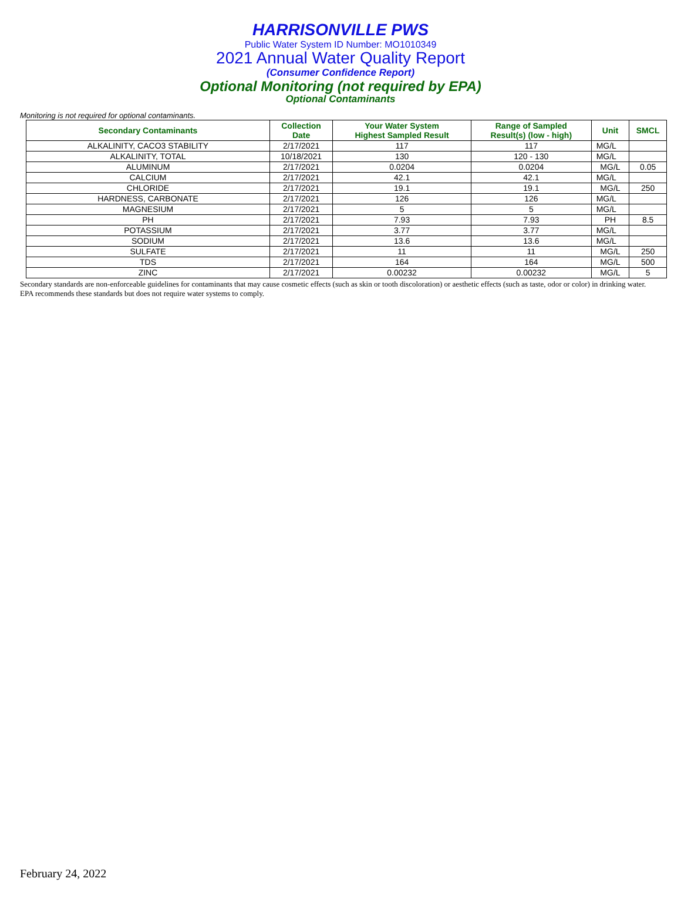HARRISONVILLE PWS
Public Water System ID Number: MO1010349
2021 Annual Water Quality Report
(Consumer Confidence Report)
Optional Monitoring (not required by EPA)
Optional Contaminants
Monitoring is not required for optional contaminants.
| Secondary Contaminants | Collection Date | Your Water System Highest Sampled Result | Range of Sampled Result(s) (low - high) | Unit | SMCL |
| --- | --- | --- | --- | --- | --- |
| ALKALINITY, CACO3 STABILITY | 2/17/2021 | 117 | 117 | MG/L | |
| ALKALINITY, TOTAL | 10/18/2021 | 130 | 120 - 130 | MG/L | |
| ALUMINUM | 2/17/2021 | 0.0204 | 0.0204 | MG/L | 0.05 |
| CALCIUM | 2/17/2021 | 42.1 | 42.1 | MG/L | |
| CHLORIDE | 2/17/2021 | 19.1 | 19.1 | MG/L | 250 |
| HARDNESS, CARBONATE | 2/17/2021 | 126 | 126 | MG/L | |
| MAGNESIUM | 2/17/2021 | 5 | 5 | MG/L | |
| PH | 2/17/2021 | 7.93 | 7.93 | PH | 8.5 |
| POTASSIUM | 2/17/2021 | 3.77 | 3.77 | MG/L | |
| SODIUM | 2/17/2021 | 13.6 | 13.6 | MG/L | |
| SULFATE | 2/17/2021 | 11 | 11 | MG/L | 250 |
| TDS | 2/17/2021 | 164 | 164 | MG/L | 500 |
| ZINC | 2/17/2021 | 0.00232 | 0.00232 | MG/L | 5 |
Secondary standards are non-enforceable guidelines for contaminants that may cause cosmetic effects (such as skin or tooth discoloration) or aesthetic effects (such as taste, odor or color) in drinking water. EPA recommends these standards but does not require water systems to comply.
February 24, 2022